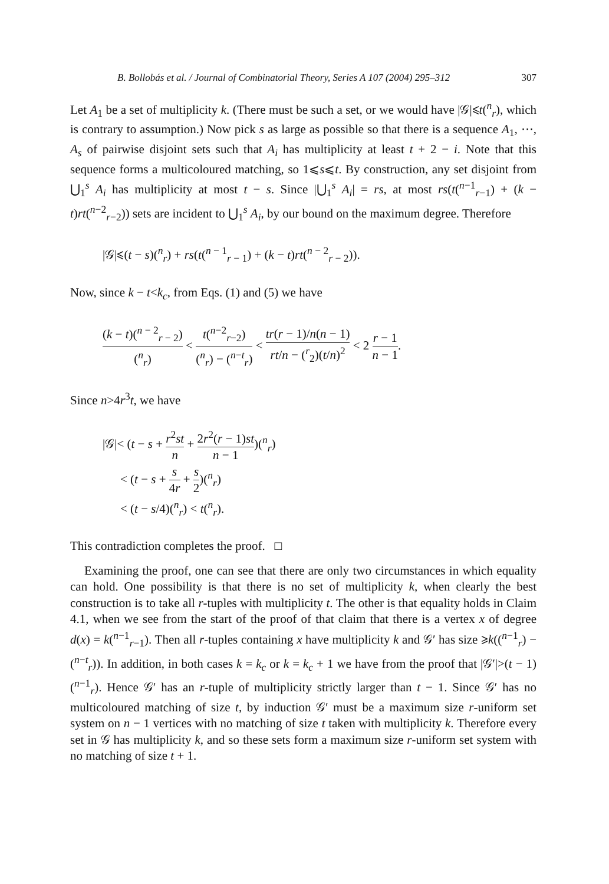B. Bollobás et al. / Journal of Combinatorial Theory, Series A 107 (2004) 295–312 307
Let A<sub>1</sub> be a set of multiplicity k. (There must be such a set, or we would have |𝒢|⩽t(<sup>n</sup><sub>r</sub>), which is contrary to assumption.) Now pick s as large as possible so that there is a sequence A<sub>1</sub>, ⋯, A<sub>s</sub> of pairwise disjoint sets such that A<sub>i</sub> has multiplicity at least t + 2 − i. Note that this sequence forms a multicoloured matching, so 1⩽s⩽t. By construction, any set disjoint from ⋃<sub>1</sub><sup>s</sup> A<sub>i</sub> has multiplicity at most t − s. Since |⋃<sub>1</sub><sup>s</sup> A<sub>i</sub>| = rs, at most rs(t(<sup>n−1</sup><sub>r−1</sub>) + (k − t)rt(<sup>n−2</sup><sub>r−2</sub>)) sets are incident to ⋃<sub>1</sub><sup>s</sup> A<sub>i</sub>, by our bound on the maximum degree. Therefore
|𝒢|⩽(t − s)(<sup>n</sup><sub>r</sub>) + rs(t(<sup>n − 1</sup><sub>r − 1</sub>) + (k − t)rt(<sup>n − 2</sup><sub>r − 2</sub>)).
Now, since k − t<k<sub>c</sub>, from Eqs. (1) and (5) we have
(k − t)(<sup>n − 2</sup><sub>r − 2</sub>) (<sup>n</sup><sub>r</sub>) < t(<sup>n−2</sup><sub>r−2</sub>) (<sup>n</sup><sub>r</sub>) − (<sup>n−t</sup><sub>r</sub>) < tr(r − 1)/n(n − 1) rt/n − (<sup>r</sup><sub>2</sub>)(t/n)<sup>2</sup> < 2 r − 1 n − 1.
Since n>4r<sup>3</sup>t, we have
|𝒢|< (t − s + r<sup>2</sup>st n + 2r<sup>2</sup>(r − 1)st n − 1)(<sup>n</sup><sub>r</sub>)
< (t − s + s 4r + s 2)(<sup>n</sup><sub>r</sub>)
< (t − s/4)(<sup>n</sup><sub>r</sub>) < t(<sup>n</sup><sub>r</sub>).
This contradiction completes the proof. □
Examining the proof, one can see that there are only two circumstances in which equality can hold. One possibility is that there is no set of multiplicity k, when clearly the best construction is to take all r-tuples with multiplicity t. The other is that equality holds in Claim 4.1, when we see from the start of the proof of that claim that there is a vertex x of degree d(x) = k(<sup>n−1</sup><sub>r−1</sub>). Then all r-tuples containing x have multiplicity k and 𝒢′ has size ⩾k((<sup>n−1</sup><sub>r</sub>) − (<sup>n−t</sup><sub>r</sub>)). In addition, in both cases k = k<sub>c</sub> or k = k<sub>c</sub> + 1 we have from the proof that |𝒢′|>(t − 1)(<sup>n−1</sup><sub>r</sub>). Hence 𝒢′ has an r-tuple of multiplicity strictly larger than t − 1. Since 𝒢′ has no multicoloured matching of size t, by induction 𝒢′ must be a maximum size r-uniform set system on n − 1 vertices with no matching of size t taken with multiplicity k. Therefore every set in 𝒢 has multiplicity k, and so these sets form a maximum size r-uniform set system with no matching of size t + 1.